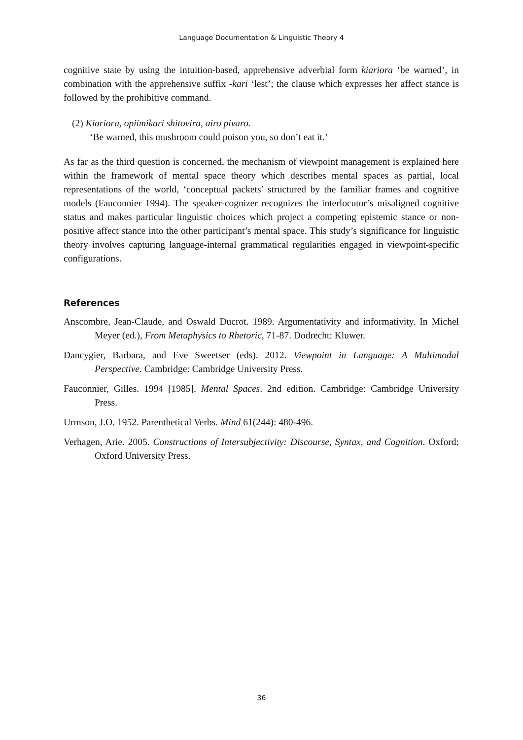Language Documentation & Linguistic Theory 4
cognitive state by using the intuition-based, apprehensive adverbial form kiariora ‘be warned’, in combination with the apprehensive suffix -kari ‘lest’; the clause which expresses her affect stance is followed by the prohibitive command.
(2) Kiariora, opiimikari shitovira, airo pivaro.
‘Be warned, this mushroom could poison you, so don’t eat it.’
As far as the third question is concerned, the mechanism of viewpoint management is explained here within the framework of mental space theory which describes mental spaces as partial, local representations of the world, ‘conceptual packets’ structured by the familiar frames and cognitive models (Fauconnier 1994). The speaker-cognizer recognizes the interlocutor’s misaligned cognitive status and makes particular linguistic choices which project a competing epistemic stance or non-positive affect stance into the other participant’s mental space. This study’s significance for linguistic theory involves capturing language-internal grammatical regularities engaged in viewpoint-specific configurations.
References
Anscombre, Jean-Claude, and Oswald Ducrot. 1989. Argumentativity and informativity. In Michel Meyer (ed.), From Metaphysics to Rhetoric, 71-87. Dodrecht: Kluwer.
Dancygier, Barbara, and Eve Sweetser (eds). 2012. Viewpoint in Language: A Multimodal Perspective. Cambridge: Cambridge University Press.
Fauconnier, Gilles. 1994 [1985]. Mental Spaces. 2nd edition. Cambridge: Cambridge University Press.
Urmson, J.O. 1952. Parenthetical Verbs. Mind 61(244): 480-496.
Verhagen, Arie. 2005. Constructions of Intersubjectivity: Discourse, Syntax, and Cognition. Oxford: Oxford University Press.
36